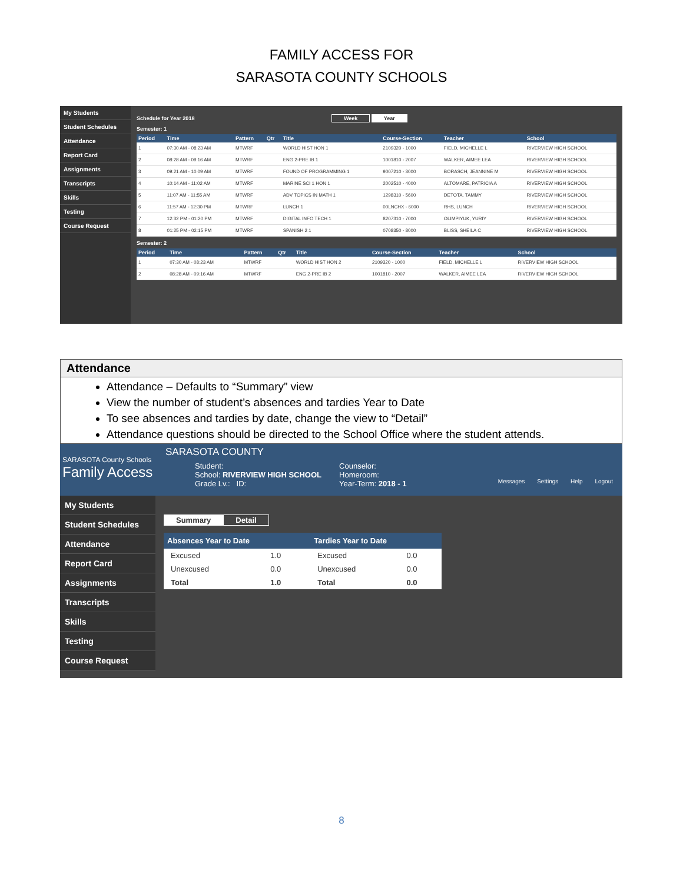FAMILY ACCESS FOR
SARASOTA COUNTY SCHOOLS
My Students
Student Schedules
Attendance
Report Card
Assignments
Transcripts
Skills
Testing
Course Request
Schedule for Year 2018 Week Year
Semester: 1
| Period | Time | Pattern | Qtr | Title | Course-Section | Teacher | School |
| --- | --- | --- | --- | --- | --- | --- | --- |
| 1 | 07:30 AM - 08:23 AM | MTWRF | | WORLD HIST HON 1 | 2109320 - 1000 | FIELD, MICHELLE L | RIVERVIEW HIGH SCHOOL |
| 2 | 08:28 AM - 09:16 AM | MTWRF | | ENG 2-PRE IB 1 | 1001810 - 2007 | WALKER, AIMEE LEA | RIVERVIEW HIGH SCHOOL |
| 3 | 09:21 AM - 10:09 AM | MTWRF | | FOUND OF PROGRAMMING 1 | 9007210 - 3000 | BORASCH, JEANNINE M | RIVERVIEW HIGH SCHOOL |
| 4 | 10:14 AM - 11:02 AM | MTWRF | | MARINE SCI 1 HON 1 | 2002510 - 4000 | ALTOMARE, PATRICIA A | RIVERVIEW HIGH SCHOOL |
| 5 | 11:07 AM - 11:55 AM | MTWRF | | ADV TOPICS IN MATH 1 | 1298310 - 5600 | DETOTA, TAMMY | RIVERVIEW HIGH SCHOOL |
| 6 | 11:57 AM - 12:30 PM | MTWRF | | LUNCH 1 | 00LNCHX - 6000 | RHS, LUNCH | RIVERVIEW HIGH SCHOOL |
| 7 | 12:32 PM - 01:20 PM | MTWRF | | DIGITAL INFO TECH 1 | 8207310 - 7000 | OLIMPIYUK, YURIY | RIVERVIEW HIGH SCHOOL |
| 8 | 01:25 PM - 02:15 PM | MTWRF | | SPANISH 2 1 | 0708350 - 8000 | BLISS, SHEILA C | RIVERVIEW HIGH SCHOOL |
Semester: 2
| Period | Time | Pattern | Qtr | Title | Course-Section | Teacher | School |
| --- | --- | --- | --- | --- | --- | --- | --- |
| 1 | 07:30 AM - 08:23 AM | MTWRF | | WORLD HIST HON 2 | 2109320 - 1000 | FIELD, MICHELLE L | RIVERVIEW HIGH SCHOOL |
| 2 | 08:28 AM - 09:16 AM | MTWRF | | ENG 2-PRE IB 2 | 1001810 - 2007 | WALKER, AIMEE LEA | RIVERVIEW HIGH SCHOOL |
Attendance
Attendance – Defaults to “Summary” view
View the number of student’s absences and tardies Year to Date
To see absences and tardies by date, change the view to “Detail”
Attendance questions should be directed to the School Office where the student attends.
SARASOTA County Schools
Family Access
SARASOTA COUNTY
Student:
School: RIVERVIEW HIGH SCHOOL
Grade Lv.: ID:
Counselor:
Homeroom:
Year-Term: 2018 - 1
Messages Settings Help Logout
My Students
Student Schedules
Attendance
Report Card
Assignments
Transcripts
Skills
Testing
Course Request
Summary Detail
| Absences Year to Date | | Tardies Year to Date | |
| --- | --- | --- | --- |
| Excused | 1.0 | Excused | 0.0 |
| Unexcused | 0.0 | Unexcused | 0.0 |
| Total | 1.0 | Total | 0.0 |
8